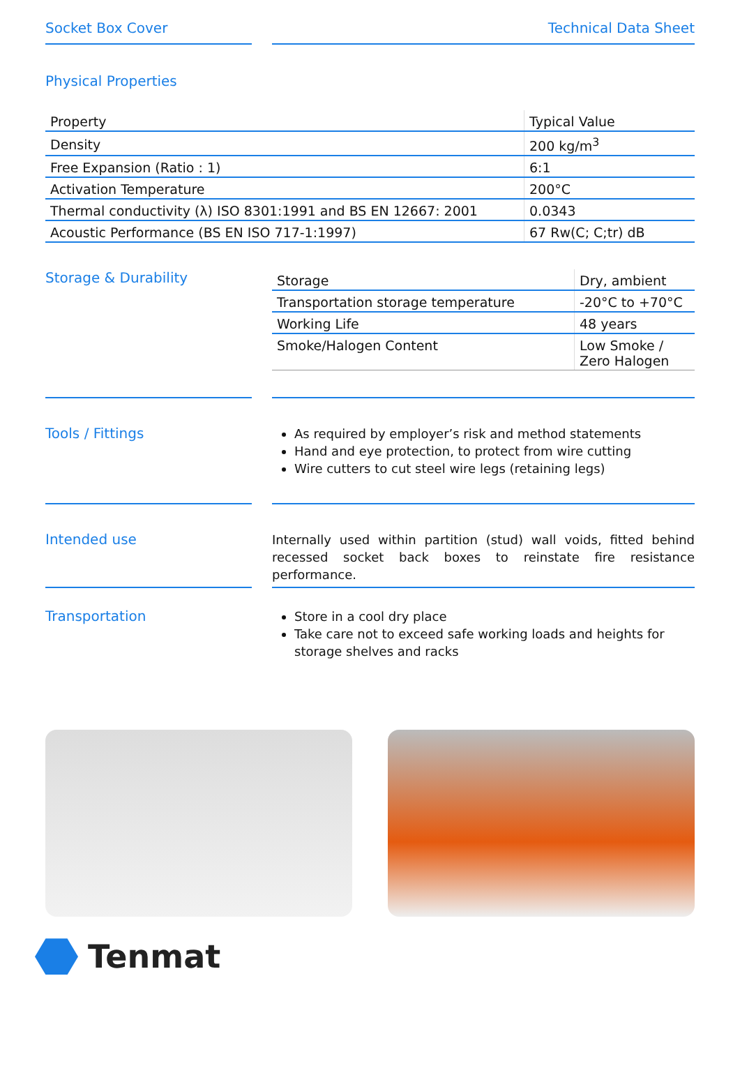Socket Box Cover Technical Data Sheet
Physical Properties
| Property | Typical Value |
| --- | --- |
| Density | 200 kg/m<sup>3</sup> |
| Free Expansion (Ratio : 1) | 6:1 |
| Activation Temperature | 200°C |
| Thermal conductivity (λ) ISO 8301:1991 and BS EN 12667: 2001 | 0.0343 |
| Acoustic Performance (BS EN ISO 717-1:1997) | 67 Rw(C; C;tr) dB |
Storage & Durability
| Storage | Dry, ambient |
| Transportation storage temperature | -20°C to +70°C |
| Working Life | 48 years |
| Smoke/Halogen Content | Low Smoke / Zero Halogen |
Tools / Fittings
As required by employer’s risk and method statements
Hand and eye protection, to protect from wire cutting
Wire cutters to cut steel wire legs (retaining legs)
Intended use
Internally used within partition (stud) wall voids, fitted behind recessed socket back boxes to reinstate fire resistance performance.
Transportation
Store in a cool dry place
Take care not to exceed safe working loads and heights for storage shelves and racks
Tenmat